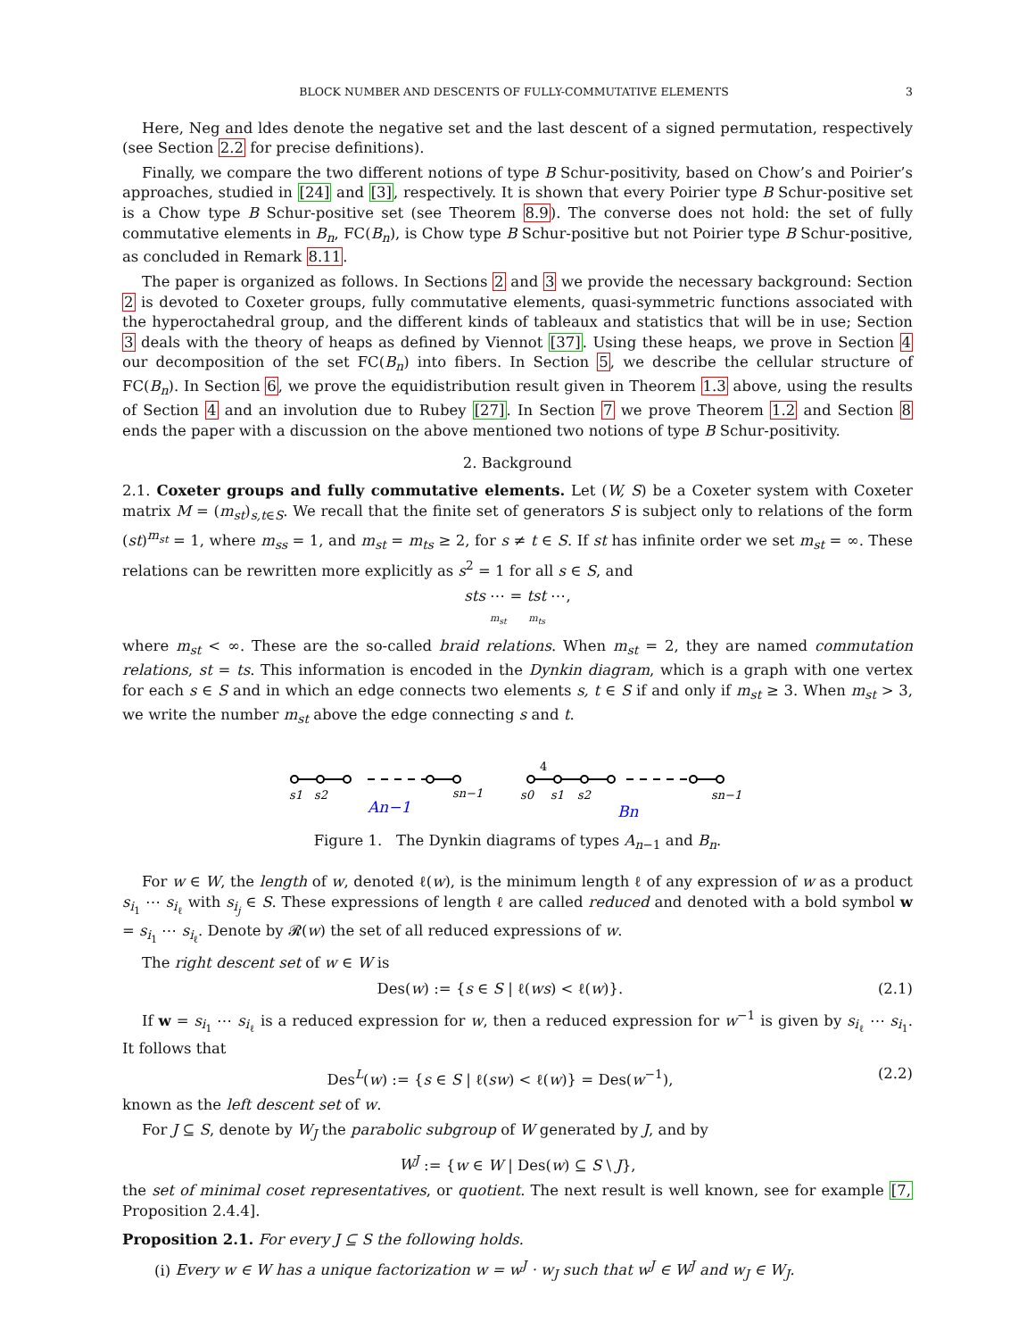BLOCK NUMBER AND DESCENTS OF FULLY-COMMUTATIVE ELEMENTS 3
Here, Neg and ldes denote the negative set and the last descent of a signed permutation, respectively (see Section 2.2 for precise definitions).
Finally, we compare the two different notions of type B Schur-positivity, based on Chow’s and Poirier’s approaches, studied in [24] and [3], respectively. It is shown that every Poirier type B Schur-positive set is a Chow type B Schur-positive set (see Theorem 8.9). The converse does not hold: the set of fully commutative elements in B<sub>n</sub>, FC(B<sub>n</sub>), is Chow type B Schur-positive but not Poirier type B Schur-positive, as concluded in Remark 8.11.
The paper is organized as follows. In Sections 2 and 3 we provide the necessary background: Section 2 is devoted to Coxeter groups, fully commutative elements, quasi-symmetric functions associated with the hyperoctahedral group, and the different kinds of tableaux and statistics that will be in use; Section 3 deals with the theory of heaps as defined by Viennot [37]. Using these heaps, we prove in Section 4 our decomposition of the set FC(B<sub>n</sub>) into fibers. In Section 5, we describe the cellular structure of FC(B<sub>n</sub>). In Section 6, we prove the equidistribution result given in Theorem 1.3 above, using the results of Section 4 and an involution due to Rubey [27]. In Section 7 we prove Theorem 1.2 and Section 8 ends the paper with a discussion on the above mentioned two notions of type B Schur-positivity.
2. Background
2.1. Coxeter groups and fully commutative elements. Let (W, S) be a Coxeter system with Coxeter matrix M = (m<sub>st</sub>)<sub>s,t∈S</sub>. We recall that the finite set of generators S is subject only to relations of the form (st)<sup>m<sub>st</sub></sup> = 1, where m<sub>ss</sub> = 1, and m<sub>st</sub> = m<sub>ts</sub> ≥ 2, for s ≠ t ∈ S. If st has infinite order we set m<sub>st</sub> = ∞. These relations can be rewritten more explicitly as s<sup>2</sup> = 1 for all s ∈ S, and
sts ⋯ = tst ⋯,
m<sub>st</sub> m<sub>ts</sub>
where m<sub>st</sub> < ∞. These are the so-called braid relations. When m<sub>st</sub> = 2, they are named commutation relations, st = ts. This information is encoded in the Dynkin diagram, which is a graph with one vertex for each s ∈ S and in which an edge connects two elements s, t ∈ S if and only if m<sub>st</sub> ≥ 3. When m<sub>st</sub> > 3, we write the number m<sub>st</sub> above the edge connecting s and t.
s1
s2
sn−1
4
s0
s1
s2
sn−1
An−1
Bn
Figure 1. The Dynkin diagrams of types A<sub>n−1</sub> and B<sub>n</sub>.
For w ∈ W, the length of w, denoted ℓ(w), is the minimum length ℓ of any expression of w as a product s<sub>i<sub>1</sub></sub> ⋯ s<sub>i<sub>ℓ</sub></sub> with s<sub>i<sub>j</sub></sub> ∈ S. These expressions of length ℓ are called reduced and denoted with a bold symbol w = s<sub>i<sub>1</sub></sub> ⋯ s<sub>i<sub>ℓ</sub></sub>. Denote by 𝓡(w) the set of all reduced expressions of w.
The right descent set of w ∈ W is
Des(w) := {s ∈ S | ℓ(ws) < ℓ(w)}. (2.1)
If w = s<sub>i<sub>1</sub></sub> ⋯ s<sub>i<sub>ℓ</sub></sub> is a reduced expression for w, then a reduced expression for w<sup>−1</sup> is given by s<sub>i<sub>ℓ</sub></sub> ⋯ s<sub>i<sub>1</sub></sub>. It follows that
Des<sup>L</sup>(w) := {s ∈ S | ℓ(sw) < ℓ(w)} = Des(w<sup>−1</sup>), (2.2)
known as the left descent set of w.
For J ⊆ S, denote by W<sub>J</sub> the parabolic subgroup of W generated by J, and by
W<sup>J</sup> := {w ∈ W | Des(w) ⊆ S \ J},
the set of minimal coset representatives, or quotient. The next result is well known, see for example [7, Proposition 2.4.4].
Proposition 2.1. For every J ⊆ S the following holds.
(i) Every w ∈ W has a unique factorization w = w<sup>J</sup> · w<sub>J</sub> such that w<sup>J</sup> ∈ W<sup>J</sup> and w<sub>J</sub> ∈ W<sub>J</sub>.